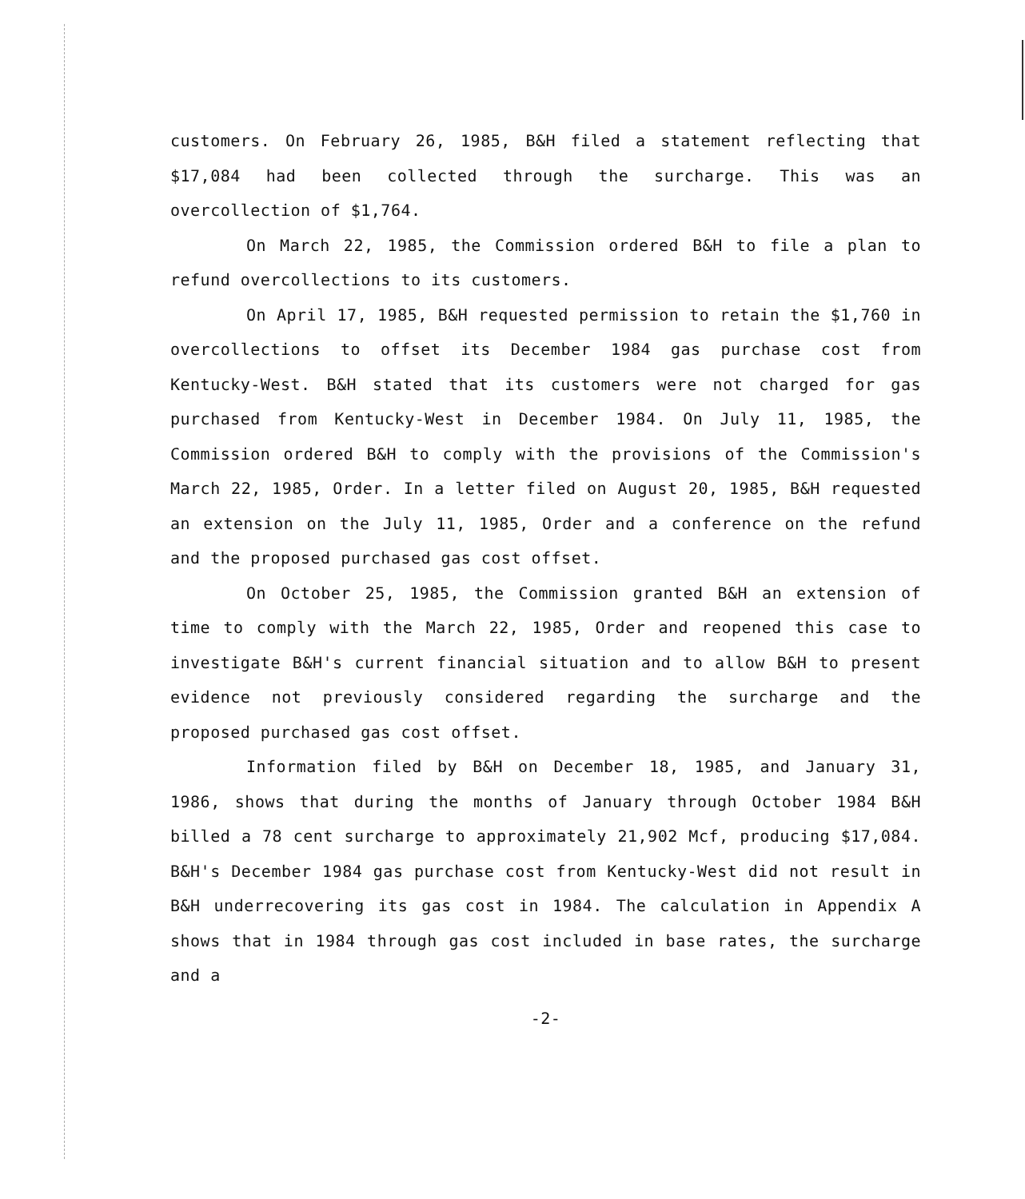customers. On February 26, 1985, B&H filed a statement reflecting that $17,084 had been collected through the surcharge. This was an overcollection of $1,764.
On March 22, 1985, the Commission ordered B&H to file a plan to refund overcollections to its customers.
On April 17, 1985, B&H requested permission to retain the $1,760 in overcollections to offset its December 1984 gas purchase cost from Kentucky-West. B&H stated that its customers were not charged for gas purchased from Kentucky-West in December 1984. On July 11, 1985, the Commission ordered B&H to comply with the provisions of the Commission's March 22, 1985, Order. In a letter filed on August 20, 1985, B&H requested an extension on the July 11, 1985, Order and a conference on the refund and the proposed purchased gas cost offset.
On October 25, 1985, the Commission granted B&H an extension of time to comply with the March 22, 1985, Order and reopened this case to investigate B&H's current financial situation and to allow B&H to present evidence not previously considered regarding the surcharge and the proposed purchased gas cost offset.
Information filed by B&H on December 18, 1985, and January 31, 1986, shows that during the months of January through October 1984 B&H billed a 78 cent surcharge to approximately 21,902 Mcf, producing $17,084. B&H's December 1984 gas purchase cost from Kentucky-West did not result in B&H underrecovering its gas cost in 1984. The calculation in Appendix A shows that in 1984 through gas cost included in base rates, the surcharge and a
-2-